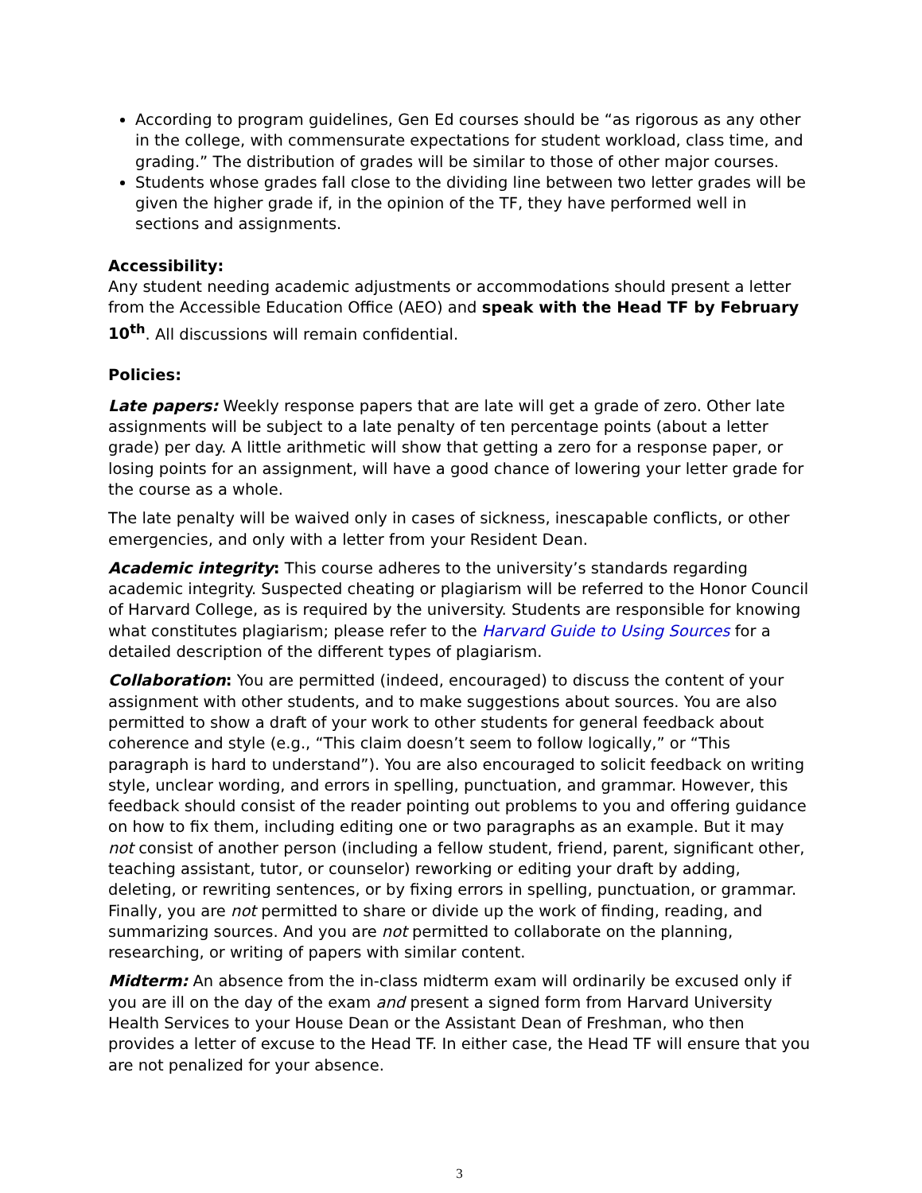According to program guidelines, Gen Ed courses should be “as rigorous as any other in the college, with commensurate expectations for student workload, class time, and grading.” The distribution of grades will be similar to those of other major courses.
Students whose grades fall close to the dividing line between two letter grades will be given the higher grade if, in the opinion of the TF, they have performed well in sections and assignments.
Accessibility:
Any student needing academic adjustments or accommodations should present a letter from the Accessible Education Office (AEO) and speak with the Head TF by February 10<sup>th</sup>. All discussions will remain confidential.
Policies:
Late papers: Weekly response papers that are late will get a grade of zero. Other late assignments will be subject to a late penalty of ten percentage points (about a letter grade) per day. A little arithmetic will show that getting a zero for a response paper, or losing points for an assignment, will have a good chance of lowering your letter grade for the course as a whole.
The late penalty will be waived only in cases of sickness, inescapable conflicts, or other emergencies, and only with a letter from your Resident Dean.
Academic integrity: This course adheres to the university’s standards regarding academic integrity. Suspected cheating or plagiarism will be referred to the Honor Council of Harvard College, as is required by the university. Students are responsible for knowing what constitutes plagiarism; please refer to the Harvard Guide to Using Sources for a detailed description of the different types of plagiarism.
Collaboration: You are permitted (indeed, encouraged) to discuss the content of your assignment with other students, and to make suggestions about sources. You are also permitted to show a draft of your work to other students for general feedback about coherence and style (e.g., “This claim doesn’t seem to follow logically,” or “This paragraph is hard to understand”). You are also encouraged to solicit feedback on writing style, unclear wording, and errors in spelling, punctuation, and grammar. However, this feedback should consist of the reader pointing out problems to you and offering guidance on how to fix them, including editing one or two paragraphs as an example. But it may not consist of another person (including a fellow student, friend, parent, significant other, teaching assistant, tutor, or counselor) reworking or editing your draft by adding, deleting, or rewriting sentences, or by fixing errors in spelling, punctuation, or grammar. Finally, you are not permitted to share or divide up the work of finding, reading, and summarizing sources. And you are not permitted to collaborate on the planning, researching, or writing of papers with similar content.
Midterm: An absence from the in-class midterm exam will ordinarily be excused only if you are ill on the day of the exam and present a signed form from Harvard University Health Services to your House Dean or the Assistant Dean of Freshman, who then provides a letter of excuse to the Head TF. In either case, the Head TF will ensure that you are not penalized for your absence.
3